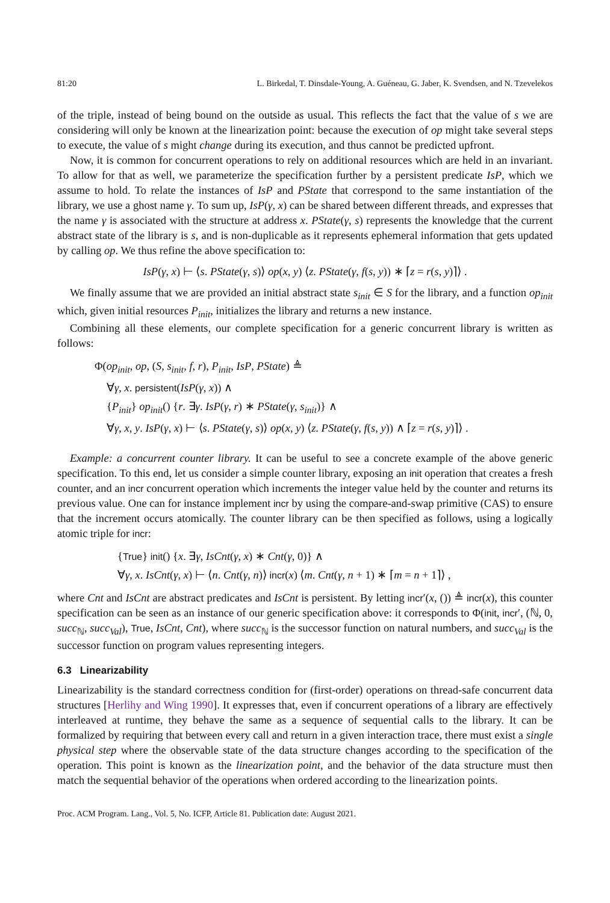81:20 L. Birkedal, T. Dinsdale-Young, A. Guéneau, G. Jaber, K. Svendsen, and N. Tzevelekos
of the triple, instead of being bound on the outside as usual. This reflects the fact that the value of s we are considering will only be known at the linearization point: because the execution of op might take several steps to execute, the value of s might change during its execution, and thus cannot be predicted upfront.
Now, it is common for concurrent operations to rely on additional resources which are held in an invariant. To allow for that as well, we parameterize the specification further by a persistent predicate IsP, which we assume to hold. To relate the instances of IsP and PState that correspond to the same instantiation of the library, we use a ghost name γ. To sum up, IsP(γ, x) can be shared between different threads, and expresses that the name γ is associated with the structure at address x. PState(γ, s) represents the knowledge that the current abstract state of the library is s, and is non-duplicable as it represents ephemeral information that gets updated by calling op. We thus refine the above specification to:
IsP(γ, x) ⊢ ⟨s. PState(γ, s)⟩ op(x, y) ⟨z. PState(γ, f(s, y)) ∗ ⌈z = r(s, y)⌉⟩ .
We finally assume that we are provided an initial abstract state s<sub>init</sub> ∈ S for the library, and a function op<sub>init</sub> which, given initial resources P<sub>init</sub>, initializes the library and returns a new instance.
Combining all these elements, our complete specification for a generic concurrent library is written as follows:
Φ(op<sub>init</sub>, op, (S, s<sub>init</sub>, f, r), P<sub>init</sub>, IsP, PState) ≜
∀γ, x. persistent(IsP(γ, x)) ∧
{P<sub>init</sub>} op<sub>init</sub>() {r. ∃γ. IsP(γ, r) ∗ PState(γ, s<sub>init</sub>)} ∧
∀γ, x, y. IsP(γ, x) ⊢ ⟨s. PState(γ, s)⟩ op(x, y) ⟨z. PState(γ, f(s, y)) ∧ ⌈z = r(s, y)⌉⟩ .
Example: a concurrent counter library. It can be useful to see a concrete example of the above generic specification. To this end, let us consider a simple counter library, exposing an init operation that creates a fresh counter, and an incr concurrent operation which increments the integer value held by the counter and returns its previous value. One can for instance implement incr by using the compare-and-swap primitive (CAS) to ensure that the increment occurs atomically. The counter library can be then specified as follows, using a logically atomic triple for incr:
{True} init() {x. ∃γ, IsCnt(γ, x) ∗ Cnt(γ, 0)} ∧
∀γ, x. IsCnt(γ, x) ⊢ ⟨n. Cnt(γ, n)⟩ incr(x) ⟨m. Cnt(γ, n + 1) ∗ ⌈m = n + 1⌉⟩ ,
where Cnt and IsCnt are abstract predicates and IsCnt is persistent. By letting incr′(x, ()) ≜ incr(x), this counter specification can be seen as an instance of our generic specification above: it corresponds to Φ(init, incr′, (ℕ, 0, succ<sub>ℕ</sub>, succ<sub>Val</sub>), True, IsCnt, Cnt), where succ<sub>ℕ</sub> is the successor function on natural numbers, and succ<sub>Val</sub> is the successor function on program values representing integers.
6.3 Linearizability
Linearizability is the standard correctness condition for (first-order) operations on thread-safe concurrent data structures [Herlihy and Wing 1990]. It expresses that, even if concurrent operations of a library are effectively interleaved at runtime, they behave the same as a sequence of sequential calls to the library. It can be formalized by requiring that between every call and return in a given interaction trace, there must exist a single physical step where the observable state of the data structure changes according to the specification of the operation. This point is known as the linearization point, and the behavior of the data structure must then match the sequential behavior of the operations when ordered according to the linearization points.
Proc. ACM Program. Lang., Vol. 5, No. ICFP, Article 81. Publication date: August 2021.